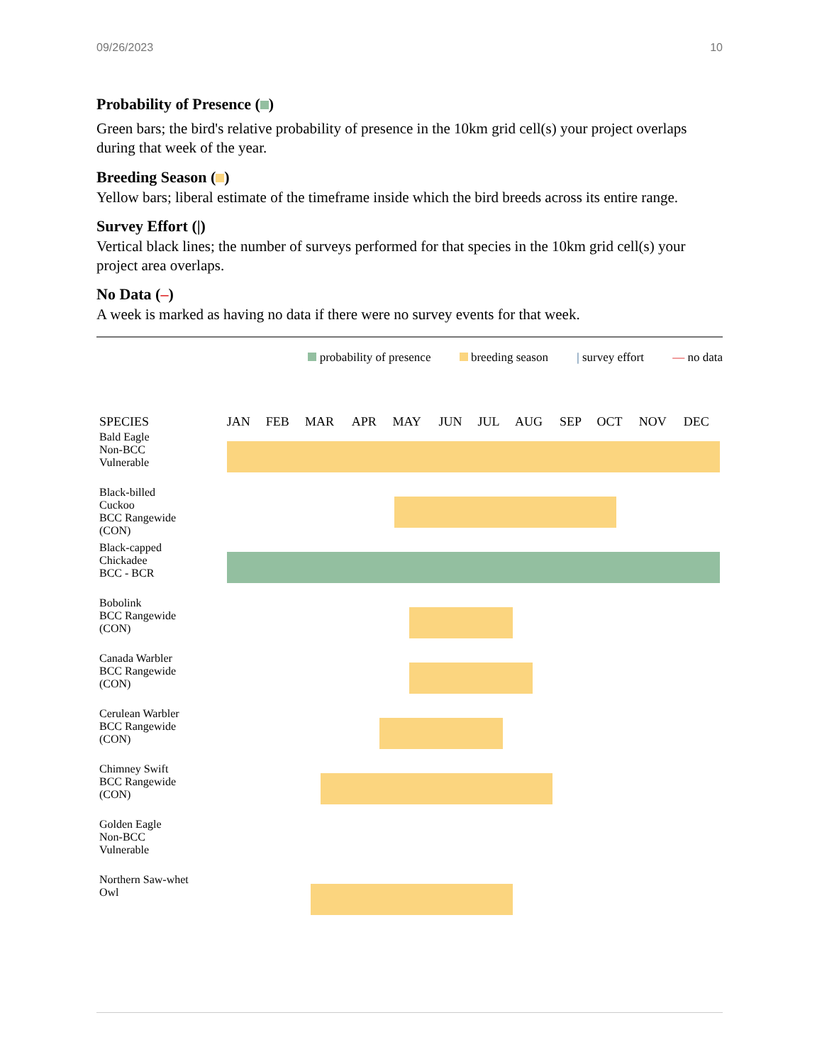09/26/2023 10
Probability of Presence ( )
Green bars; the bird's relative probability of presence in the 10km grid cell(s) your project overlaps during that week of the year.
Breeding Season ( )
Yellow bars; liberal estimate of the timeframe inside which the bird breeds across its entire range.
Survey Effort (|)
Vertical black lines; the number of surveys performed for that species in the 10km grid cell(s) your project area overlaps.
No Data (–)
A week is marked as having no data if there were no survey events for that week.
probability of presence breeding season | survey effort — no data
| SPECIES | JAN | FEB | MAR | APR | MAY | JUN | JUL | AUG | SEP | OCT | NOV | DEC |
| --- | --- | --- | --- | --- | --- | --- | --- | --- | --- | --- | --- | --- |
| Bald Eagle Non-BCC Vulnerable | | | | | | | | | | | | |
| Black-billed Cuckoo BCC Rangewide (CON) | | | | | | | | | | | | |
| Black-capped Chickadee BCC - BCR | | | | | | | | | | | | |
| Bobolink BCC Rangewide (CON) | | | | | | | | | | | | |
| Canada Warbler BCC Rangewide (CON) | | | | | | | | | | | | |
| Cerulean Warbler BCC Rangewide (CON) | | | | | | | | | | | | |
| Chimney Swift BCC Rangewide (CON) | | | | | | | | | | | | |
| Golden Eagle Non-BCC Vulnerable | | | | | | | | | | | | |
| Northern Saw-whet Owl | | | | | | | | | | | | |